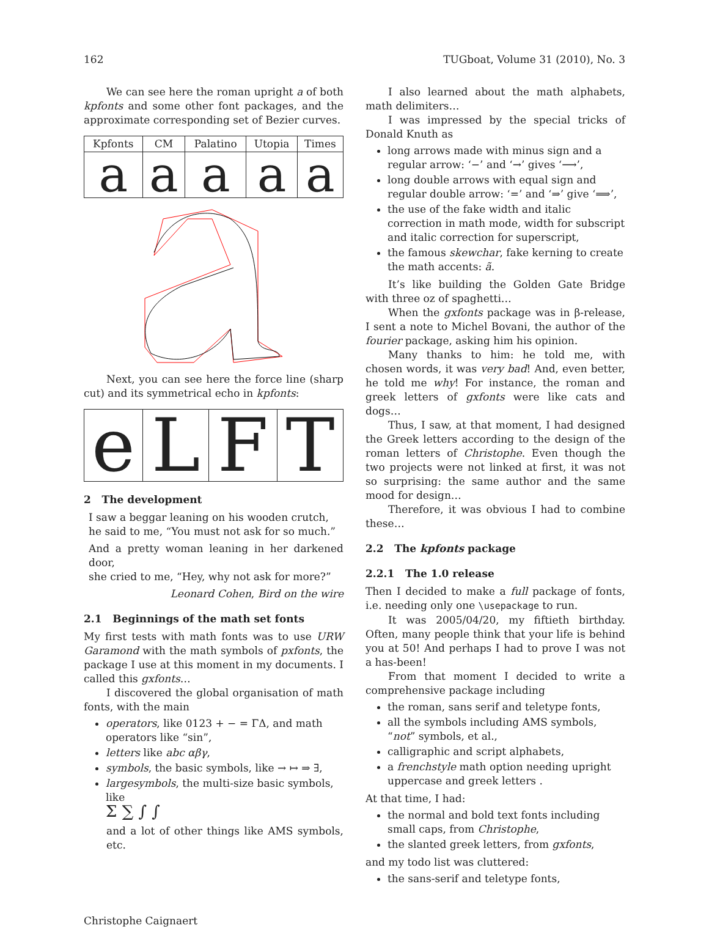162 TUGboat, Volume 31 (2010), No. 3
We can see here the roman upright a of both kpfonts and some other font packages, and the approximate corresponding set of Bezier curves.
| Kpfonts | CM | Palatino | Utopia | Times |
| --- | --- | --- | --- | --- |
| a | a | a | a | a |
Next, you can see here the force line (sharp cut) and its symmetrical echo in kpfonts:
| e | L | F | T |
2 The development
I saw a beggar leaning on his wooden crutch,
he said to me, “You must not ask for so much.”
And a pretty woman leaning in her darkened door,
she cried to me, “Hey, why not ask for more?”
Leonard Cohen, Bird on the wire
2.1 Beginnings of the math set fonts
My first tests with math fonts was to use URW Garamond with the math symbols of pxfonts, the package I use at this moment in my documents. I called this gxfonts…
I discovered the global organisation of math fonts, with the main
operators, like 0123 + − = ΓΔ, and math operators like “sin”,
letters like abc αβγ,
symbols, the basic symbols, like → ↦ ⇒ ∃,
largesymbols, the multi-size basic symbols, like
Σ ∑ ∫ ∫
and a lot of other things like AMS symbols, etc.
I also learned about the math alphabets, math delimiters…
I was impressed by the special tricks of Donald Knuth as
long arrows made with minus sign and a regular arrow: ‘−’ and ‘→’ gives ‘⟶’,
long double arrows with equal sign and regular double arrow: ‘=’ and ‘⇒’ give ‘⟹’,
the use of the fake width and italic correction in math mode, width for subscript and italic correction for superscript,
the famous skewchar, fake kerning to create the math accents: ã.
It’s like building the Golden Gate Bridge with three oz of spaghetti…
When the gxfonts package was in β-release, I sent a note to Michel Bovani, the author of the fourier package, asking him his opinion.
Many thanks to him: he told me, with chosen words, it was very bad! And, even better, he told me why! For instance, the roman and greek letters of gxfonts were like cats and dogs…
Thus, I saw, at that moment, I had designed the Greek letters according to the design of the roman letters of Christophe. Even though the two projects were not linked at first, it was not so surprising: the same author and the same mood for design…
Therefore, it was obvious I had to combine these…
2.2 The kpfonts package
2.2.1 The 1.0 release
Then I decided to make a full package of fonts, i.e. needing only one \usepackage to run.
It was 2005/04/20, my fiftieth birthday. Often, many people think that your life is behind you at 50! And perhaps I had to prove I was not a has-been!
From that moment I decided to write a comprehensive package including
the roman, sans serif and teletype fonts,
all the symbols including AMS symbols, “not” symbols, et al.,
calligraphic and script alphabets,
a frenchstyle math option needing upright uppercase and greek letters .
At that time, I had:
the normal and bold text fonts including small caps, from Christophe,
the slanted greek letters, from gxfonts,
and my todo list was cluttered:
the sans-serif and teletype fonts,
Christophe Caignaert